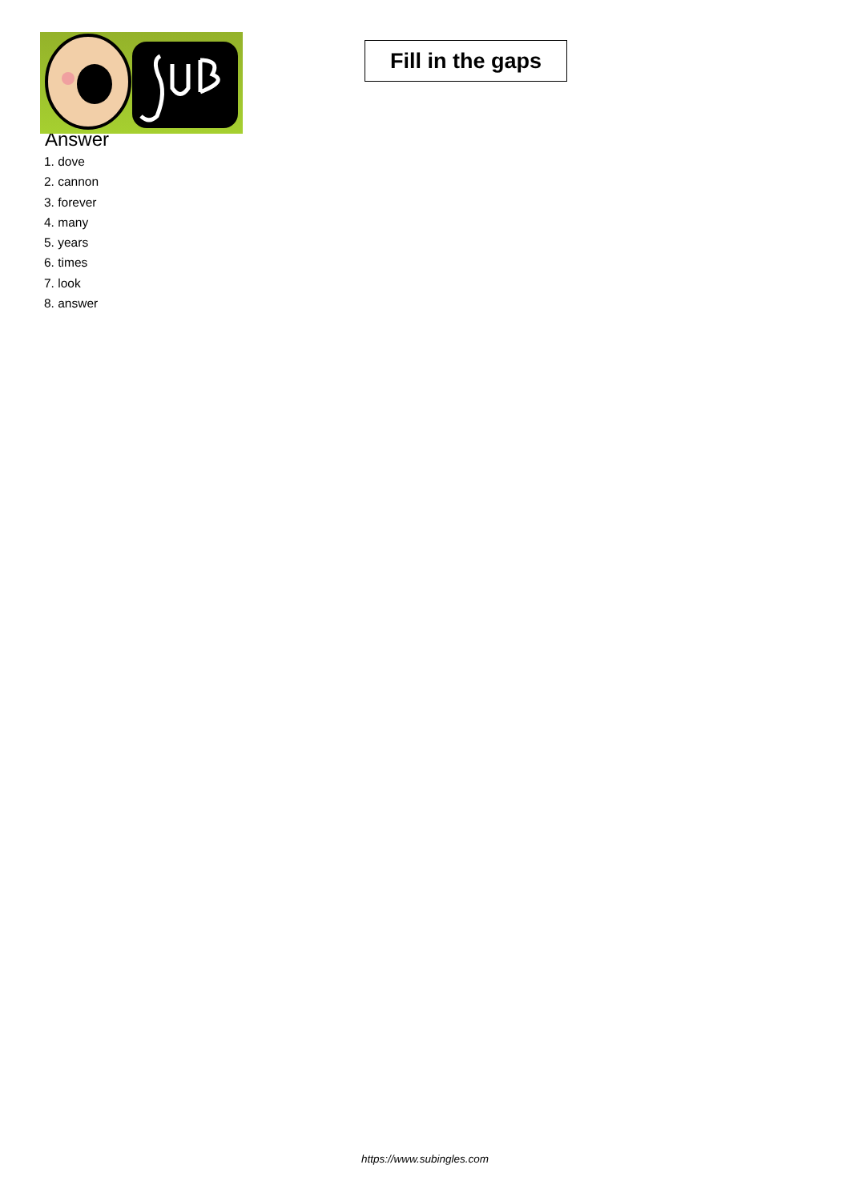Fill in the gaps
Answer
1. dove
2. cannon
3. forever
4. many
5. years
6. times
7. look
8. answer
https://www.subingles.com